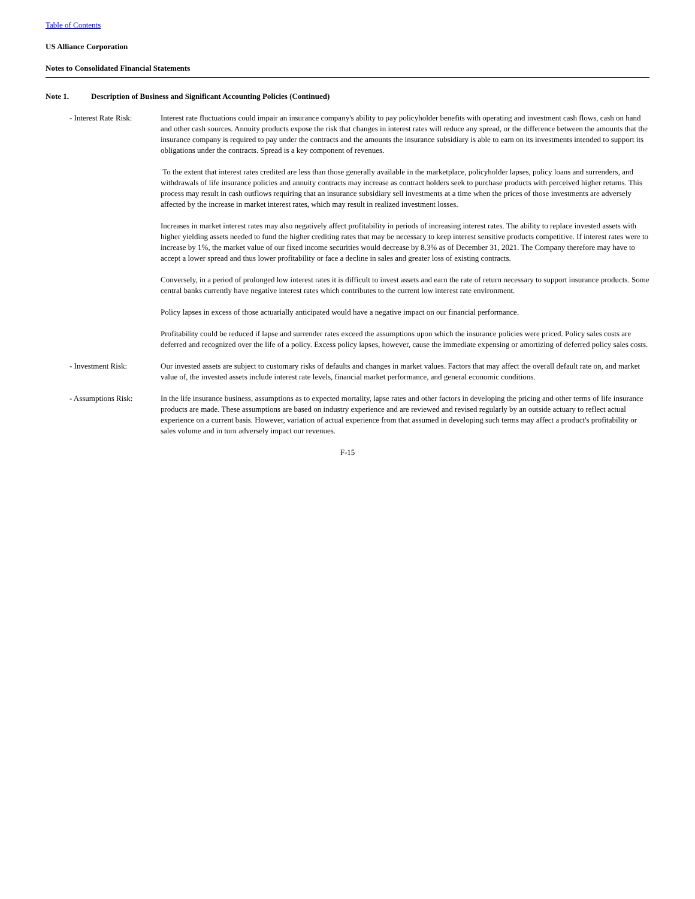Table of Contents
US Alliance Corporation
Notes to Consolidated Financial Statements
Note 1. Description of Business and Significant Accounting Policies (Continued)
- Interest Rate Risk:
Interest rate fluctuations could impair an insurance company's ability to pay policyholder benefits with operating and investment cash flows, cash on hand and other cash sources. Annuity products expose the risk that changes in interest rates will reduce any spread, or the difference between the amounts that the insurance company is required to pay under the contracts and the amounts the insurance subsidiary is able to earn on its investments intended to support its obligations under the contracts. Spread is a key component of revenues.
To the extent that interest rates credited are less than those generally available in the marketplace, policyholder lapses, policy loans and surrenders, and withdrawals of life insurance policies and annuity contracts may increase as contract holders seek to purchase products with perceived higher returns. This process may result in cash outflows requiring that an insurance subsidiary sell investments at a time when the prices of those investments are adversely affected by the increase in market interest rates, which may result in realized investment losses.
Increases in market interest rates may also negatively affect profitability in periods of increasing interest rates. The ability to replace invested assets with higher yielding assets needed to fund the higher crediting rates that may be necessary to keep interest sensitive products competitive. If interest rates were to increase by 1%, the market value of our fixed income securities would decrease by 8.3% as of December 31, 2021. The Company therefore may have to accept a lower spread and thus lower profitability or face a decline in sales and greater loss of existing contracts.
Conversely, in a period of prolonged low interest rates it is difficult to invest assets and earn the rate of return necessary to support insurance products. Some central banks currently have negative interest rates which contributes to the current low interest rate environment.
Policy lapses in excess of those actuarially anticipated would have a negative impact on our financial performance.
Profitability could be reduced if lapse and surrender rates exceed the assumptions upon which the insurance policies were priced. Policy sales costs are deferred and recognized over the life of a policy. Excess policy lapses, however, cause the immediate expensing or amortizing of deferred policy sales costs.
- Investment Risk: Our invested assets are subject to customary risks of defaults and changes in market values. Factors that may affect the overall default rate on, and market value of, the invested assets include interest rate levels, financial market performance, and general economic conditions.
- Assumptions Risk: In the life insurance business, assumptions as to expected mortality, lapse rates and other factors in developing the pricing and other terms of life insurance products are made. These assumptions are based on industry experience and are reviewed and revised regularly by an outside actuary to reflect actual experience on a current basis. However, variation of actual experience from that assumed in developing such terms may affect a product's profitability or sales volume and in turn adversely impact our revenues.
F-15